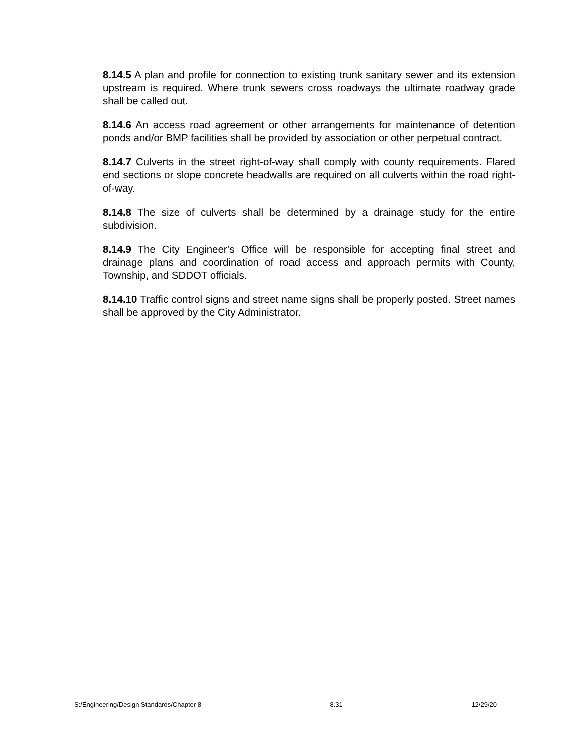8.14.5 A plan and profile for connection to existing trunk sanitary sewer and its extension upstream is required. Where trunk sewers cross roadways the ultimate roadway grade shall be called out.
8.14.6 An access road agreement or other arrangements for maintenance of detention ponds and/or BMP facilities shall be provided by association or other perpetual contract.
8.14.7 Culverts in the street right-of-way shall comply with county requirements. Flared end sections or slope concrete headwalls are required on all culverts within the road right-of-way.
8.14.8 The size of culverts shall be determined by a drainage study for the entire subdivision.
8.14.9 The City Engineer’s Office will be responsible for accepting final street and drainage plans and coordination of road access and approach permits with County, Township, and SDDOT officials.
8.14.10 Traffic control signs and street name signs shall be properly posted. Street names shall be approved by the City Administrator.
S:/Engineering/Design Standards/Chapter 8 8.31 12/29/20